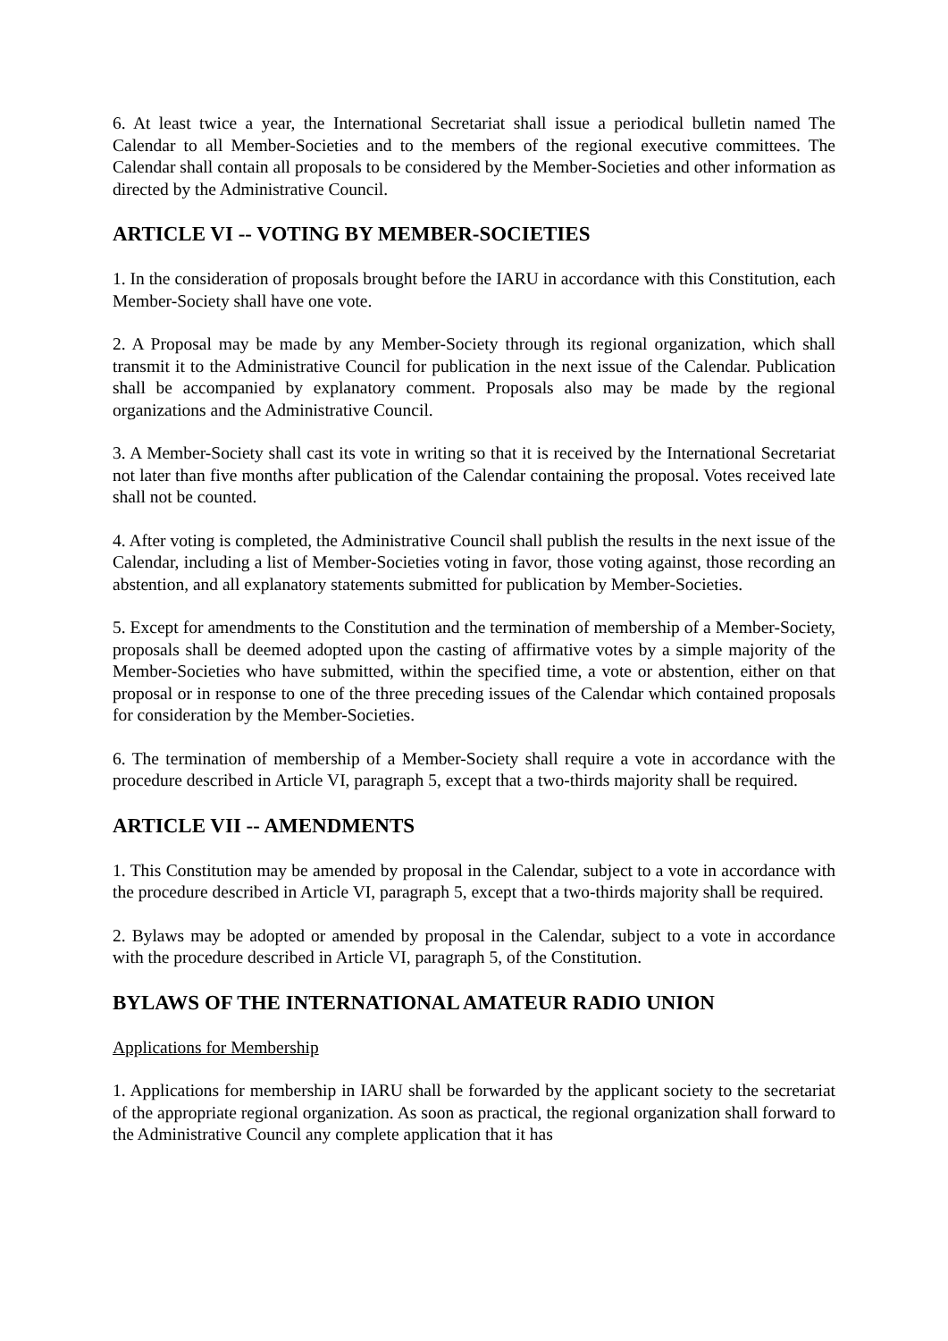6. At least twice a year, the International Secretariat shall issue a periodical bulletin named The Calendar to all Member-Societies and to the members of the regional executive committees. The Calendar shall contain all proposals to be considered by the Member-Societies and other information as directed by the Administrative Council.
ARTICLE VI -- VOTING BY MEMBER-SOCIETIES
1. In the consideration of proposals brought before the IARU in accordance with this Constitution, each Member-Society shall have one vote.
2. A Proposal may be made by any Member-Society through its regional organization, which shall transmit it to the Administrative Council for publication in the next issue of the Calendar. Publication shall be accompanied by explanatory comment. Proposals also may be made by the regional organizations and the Administrative Council.
3. A Member-Society shall cast its vote in writing so that it is received by the International Secretariat not later than five months after publication of the Calendar containing the proposal. Votes received late shall not be counted.
4. After voting is completed, the Administrative Council shall publish the results in the next issue of the Calendar, including a list of Member-Societies voting in favor, those voting against, those recording an abstention, and all explanatory statements submitted for publication by Member-Societies.
5. Except for amendments to the Constitution and the termination of membership of a Member-Society, proposals shall be deemed adopted upon the casting of affirmative votes by a simple majority of the Member-Societies who have submitted, within the specified time, a vote or abstention, either on that proposal or in response to one of the three preceding issues of the Calendar which contained proposals for consideration by the Member-Societies.
6. The termination of membership of a Member-Society shall require a vote in accordance with the procedure described in Article VI, paragraph 5, except that a two-thirds majority shall be required.
ARTICLE VII -- AMENDMENTS
1. This Constitution may be amended by proposal in the Calendar, subject to a vote in accordance with the procedure described in Article VI, paragraph 5, except that a two-thirds majority shall be required.
2. Bylaws may be adopted or amended by proposal in the Calendar, subject to a vote in accordance with the procedure described in Article VI, paragraph 5, of the Constitution.
BYLAWS OF THE INTERNATIONAL AMATEUR RADIO UNION
Applications for Membership
1. Applications for membership in IARU shall be forwarded by the applicant society to the secretariat of the appropriate regional organization. As soon as practical, the regional organization shall forward to the Administrative Council any complete application that it has